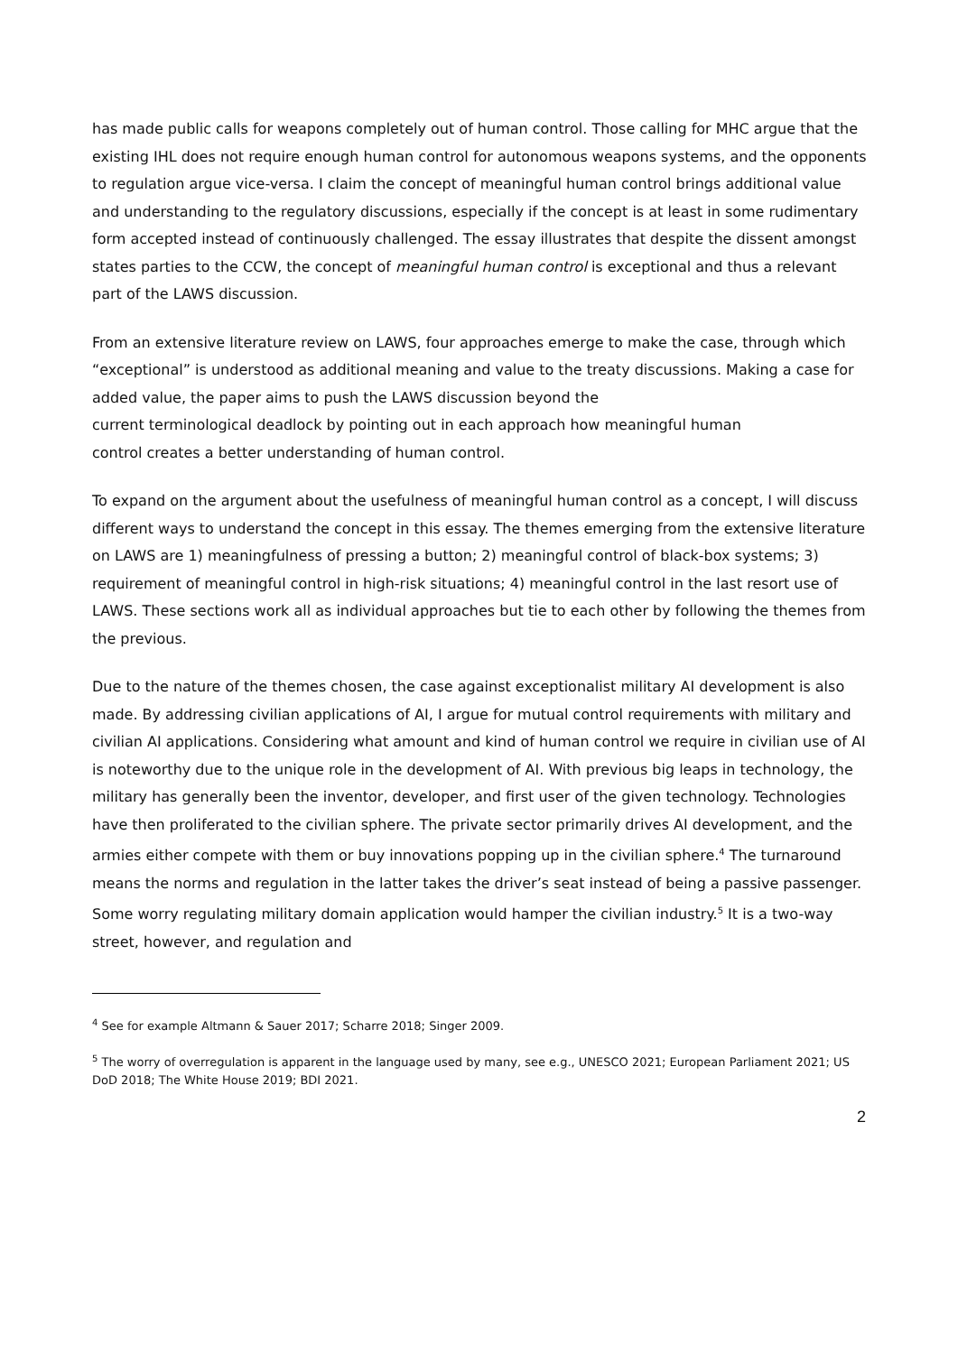has made public calls for weapons completely out of human control. Those calling for MHC argue that the existing IHL does not require enough human control for autonomous weapons systems, and the opponents to regulation argue vice-versa. I claim the concept of meaningful human control brings additional value and understanding to the regulatory discussions, especially if the concept is at least in some rudimentary form accepted instead of continuously challenged. The essay illustrates that despite the dissent amongst states parties to the CCW, the concept of meaningful human control is exceptional and thus a relevant part of the LAWS discussion.
From an extensive literature review on LAWS, four approaches emerge to make the case, through which “exceptional” is understood as additional meaning and value to the treaty discussions. Making a case for added value, the paper aims to push the LAWS discussion beyond the
current terminological deadlock by pointing out in each approach how meaningful human
control creates a better understanding of human control.
To expand on the argument about the usefulness of meaningful human control as a concept, I will discuss different ways to understand the concept in this essay. The themes emerging from the extensive literature on LAWS are 1) meaningfulness of pressing a button; 2) meaningful control of black-box systems; 3) requirement of meaningful control in high-risk situations; 4) meaningful control in the last resort use of LAWS. These sections work all as individual approaches but tie to each other by following the themes from the previous.
Due to the nature of the themes chosen, the case against exceptionalist military AI development is also made. By addressing civilian applications of AI, I argue for mutual control requirements with military and civilian AI applications. Considering what amount and kind of human control we require in civilian use of AI is noteworthy due to the unique role in the development of AI. With previous big leaps in technology, the military has generally been the inventor, developer, and first user of the given technology. Technologies have then proliferated to the civilian sphere. The private sector primarily drives AI development, and the armies either compete with them or buy innovations popping up in the civilian sphere.<sup>4</sup> The turnaround means the norms and regulation in the latter takes the driver’s seat instead of being a passive passenger. Some worry regulating military domain application would hamper the civilian industry.<sup>5</sup> It is a two-way street, however, and regulation and
<sup>4</sup> See for example Altmann & Sauer 2017; Scharre 2018; Singer 2009.
<sup>5</sup> The worry of overregulation is apparent in the language used by many, see e.g., UNESCO 2021; European Parliament 2021; US DoD 2018; The White House 2019; BDI 2021.
2